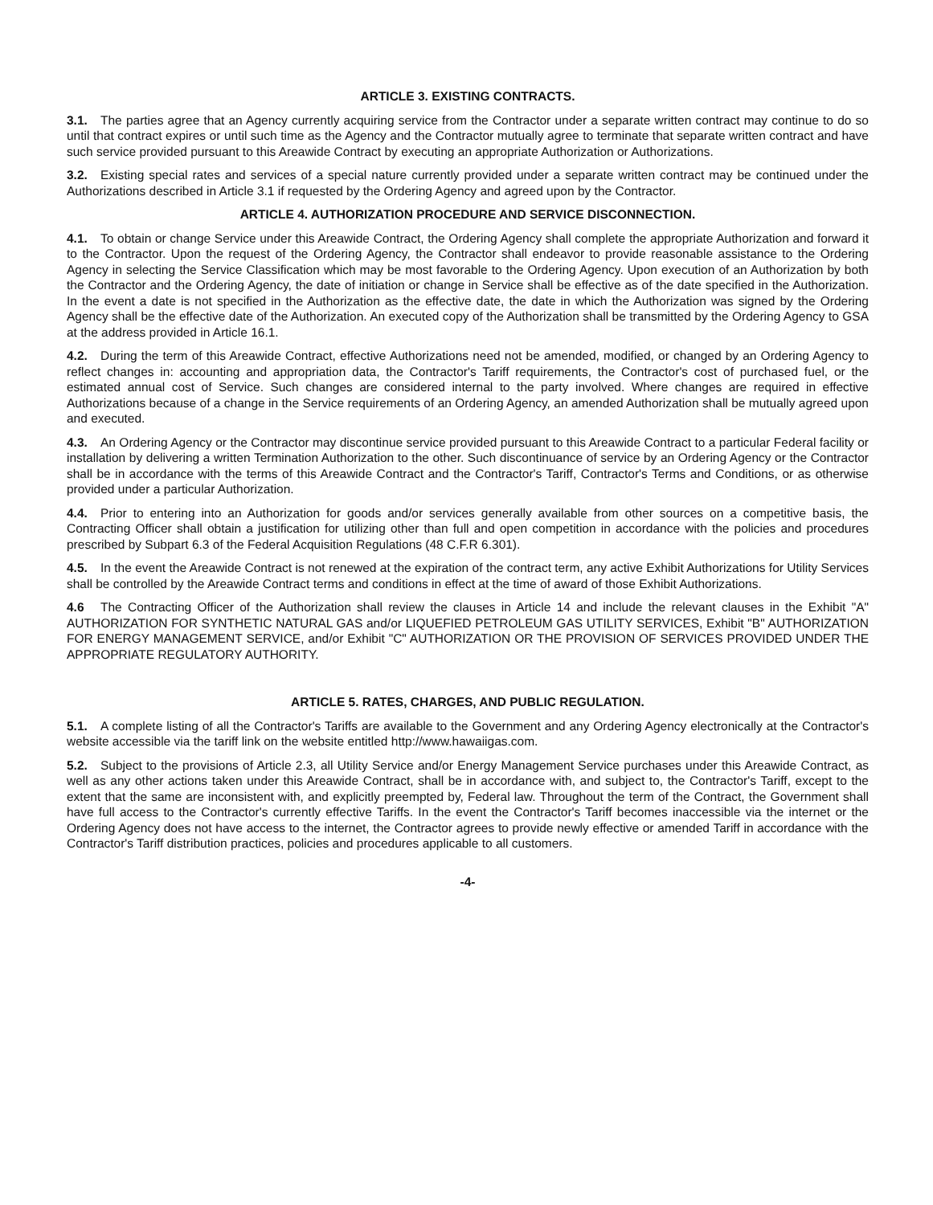ARTICLE 3. EXISTING CONTRACTS.
3.1. The parties agree that an Agency currently acquiring service from the Contractor under a separate written contract may continue to do so until that contract expires or until such time as the Agency and the Contractor mutually agree to terminate that separate written contract and have such service provided pursuant to this Areawide Contract by executing an appropriate Authorization or Authorizations.
3.2. Existing special rates and services of a special nature currently provided under a separate written contract may be continued under the Authorizations described in Article 3.1 if requested by the Ordering Agency and agreed upon by the Contractor.
ARTICLE 4. AUTHORIZATION PROCEDURE AND SERVICE DISCONNECTION.
4.1. To obtain or change Service under this Areawide Contract, the Ordering Agency shall complete the appropriate Authorization and forward it to the Contractor. Upon the request of the Ordering Agency, the Contractor shall endeavor to provide reasonable assistance to the Ordering Agency in selecting the Service Classification which may be most favorable to the Ordering Agency. Upon execution of an Authorization by both the Contractor and the Ordering Agency, the date of initiation or change in Service shall be effective as of the date specified in the Authorization. In the event a date is not specified in the Authorization as the effective date, the date in which the Authorization was signed by the Ordering Agency shall be the effective date of the Authorization. An executed copy of the Authorization shall be transmitted by the Ordering Agency to GSA at the address provided in Article 16.1.
4.2. During the term of this Areawide Contract, effective Authorizations need not be amended, modified, or changed by an Ordering Agency to reflect changes in: accounting and appropriation data, the Contractor's Tariff requirements, the Contractor's cost of purchased fuel, or the estimated annual cost of Service. Such changes are considered internal to the party involved. Where changes are required in effective Authorizations because of a change in the Service requirements of an Ordering Agency, an amended Authorization shall be mutually agreed upon and executed.
4.3. An Ordering Agency or the Contractor may discontinue service provided pursuant to this Areawide Contract to a particular Federal facility or installation by delivering a written Termination Authorization to the other. Such discontinuance of service by an Ordering Agency or the Contractor shall be in accordance with the terms of this Areawide Contract and the Contractor's Tariff, Contractor's Terms and Conditions, or as otherwise provided under a particular Authorization.
4.4. Prior to entering into an Authorization for goods and/or services generally available from other sources on a competitive basis, the Contracting Officer shall obtain a justification for utilizing other than full and open competition in accordance with the policies and procedures prescribed by Subpart 6.3 of the Federal Acquisition Regulations (48 C.F.R 6.301).
4.5. In the event the Areawide Contract is not renewed at the expiration of the contract term, any active Exhibit Authorizations for Utility Services shall be controlled by the Areawide Contract terms and conditions in effect at the time of award of those Exhibit Authorizations.
4.6 The Contracting Officer of the Authorization shall review the clauses in Article 14 and include the relevant clauses in the Exhibit "A" AUTHORIZATION FOR SYNTHETIC NATURAL GAS and/or LIQUEFIED PETROLEUM GAS UTILITY SERVICES, Exhibit "B" AUTHORIZATION FOR ENERGY MANAGEMENT SERVICE, and/or Exhibit "C" AUTHORIZATION OR THE PROVISION OF SERVICES PROVIDED UNDER THE APPROPRIATE REGULATORY AUTHORITY.
ARTICLE 5. RATES, CHARGES, AND PUBLIC REGULATION.
5.1. A complete listing of all the Contractor's Tariffs are available to the Government and any Ordering Agency electronically at the Contractor's website accessible via the tariff link on the website entitled http://www.hawaiigas.com.
5.2. Subject to the provisions of Article 2.3, all Utility Service and/or Energy Management Service purchases under this Areawide Contract, as well as any other actions taken under this Areawide Contract, shall be in accordance with, and subject to, the Contractor's Tariff, except to the extent that the same are inconsistent with, and explicitly preempted by, Federal law. Throughout the term of the Contract, the Government shall have full access to the Contractor's currently effective Tariffs. In the event the Contractor's Tariff becomes inaccessible via the internet or the Ordering Agency does not have access to the internet, the Contractor agrees to provide newly effective or amended Tariff in accordance with the Contractor's Tariff distribution practices, policies and procedures applicable to all customers.
-4-